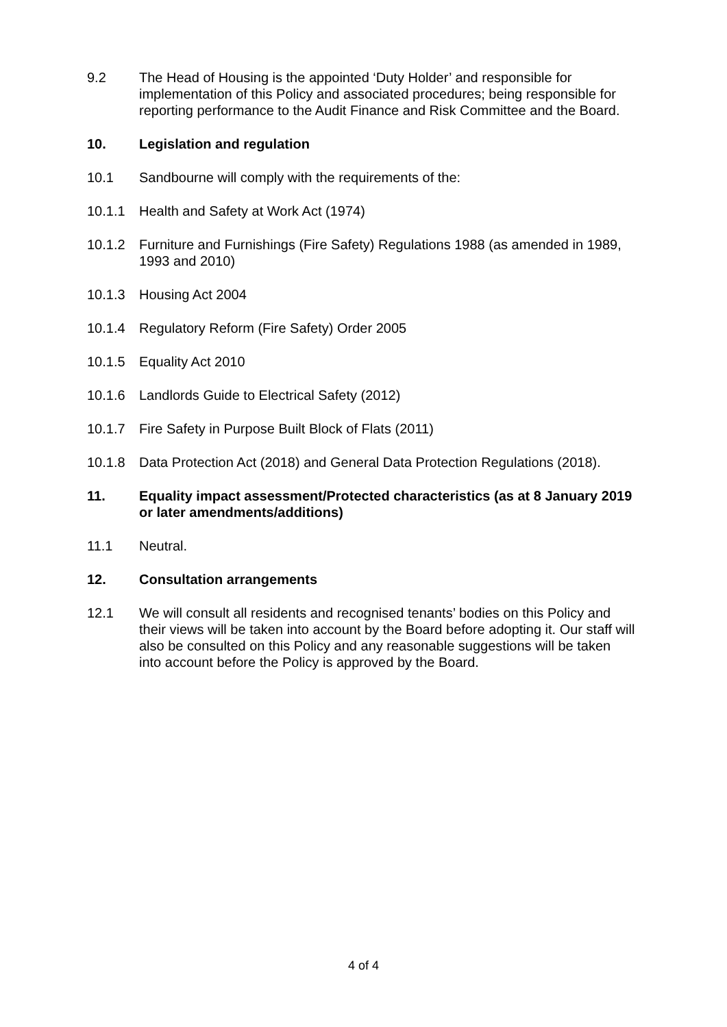9.2 The Head of Housing is the appointed ‘Duty Holder’ and responsible for implementation of this Policy and associated procedures; being responsible for reporting performance to the Audit Finance and Risk Committee and the Board.
10. Legislation and regulation
10.1 Sandbourne will comply with the requirements of the:
10.1.1 Health and Safety at Work Act (1974)
10.1.2 Furniture and Furnishings (Fire Safety) Regulations 1988 (as amended in 1989, 1993 and 2010)
10.1.3 Housing Act 2004
10.1.4 Regulatory Reform (Fire Safety) Order 2005
10.1.5 Equality Act 2010
10.1.6 Landlords Guide to Electrical Safety (2012)
10.1.7 Fire Safety in Purpose Built Block of Flats (2011)
10.1.8 Data Protection Act (2018) and General Data Protection Regulations (2018).
11. Equality impact assessment/Protected characteristics (as at 8 January 2019 or later amendments/additions)
11.1 Neutral.
12. Consultation arrangements
12.1 We will consult all residents and recognised tenants’ bodies on this Policy and their views will be taken into account by the Board before adopting it. Our staff will also be consulted on this Policy and any reasonable suggestions will be taken into account before the Policy is approved by the Board.
4 of 4